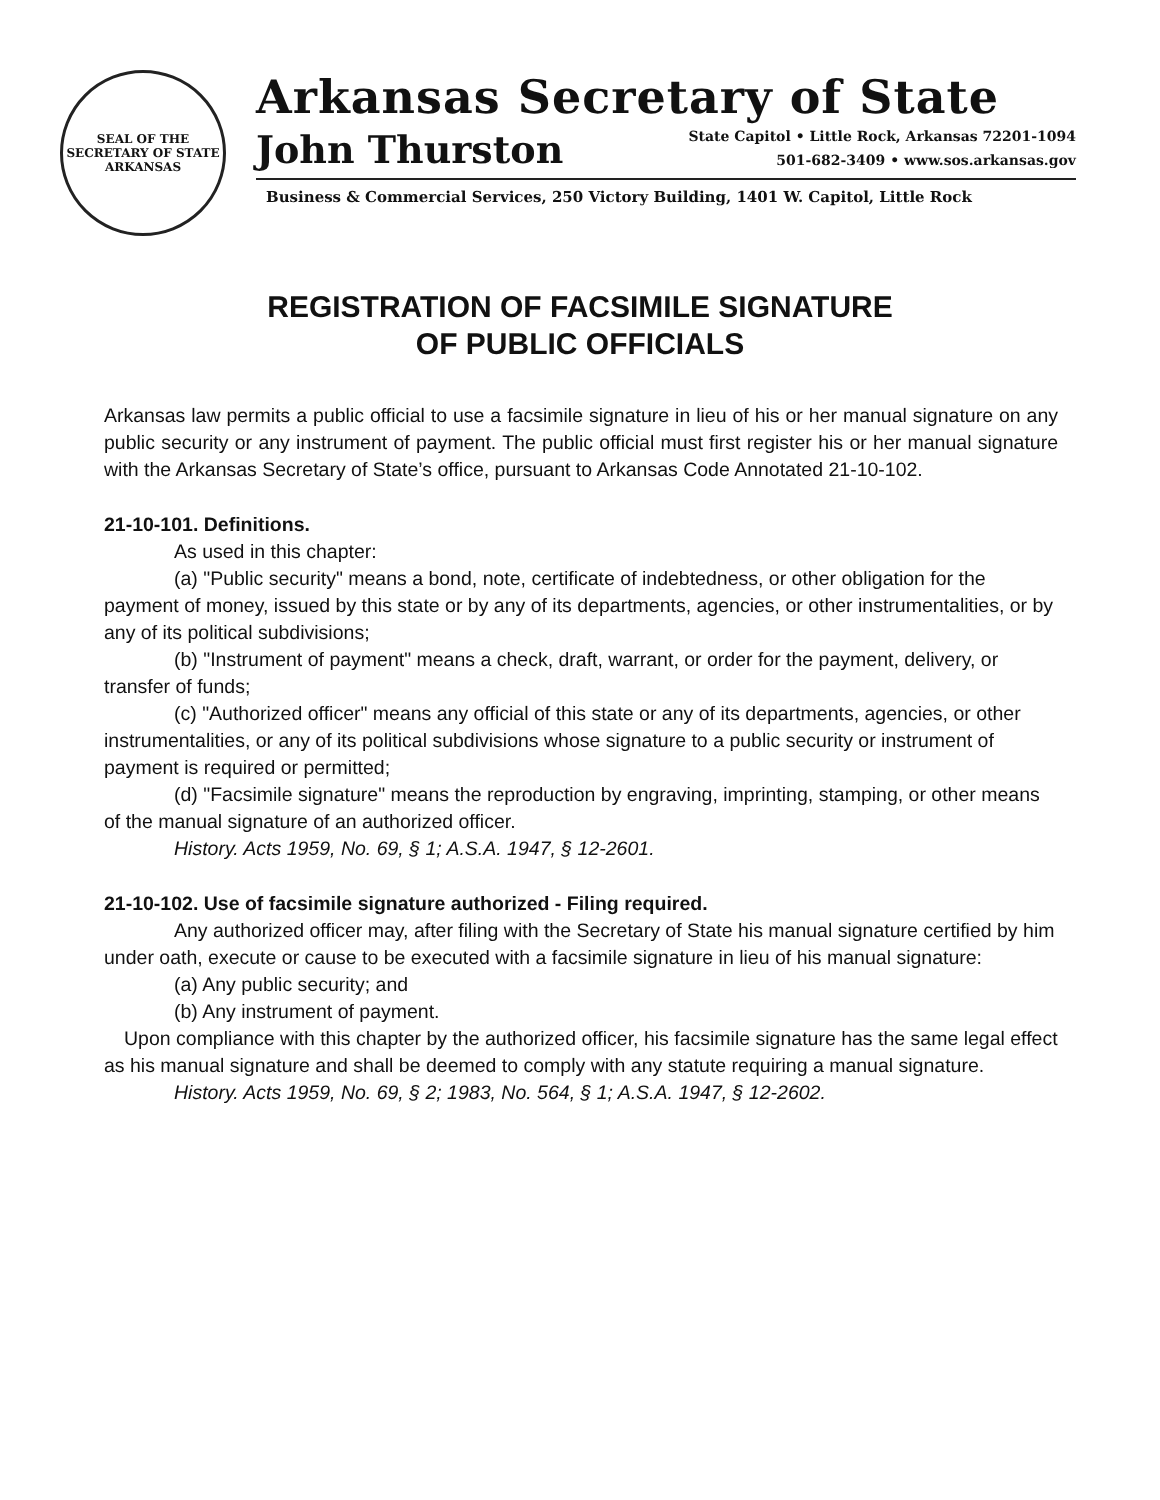SEAL OF THE
SECRETARY OF STATE
ARKANSAS
Arkansas Secretary of State
John Thurston State Capitol • Little Rock, Arkansas 72201-1094
501-682-3409 • www.sos.arkansas.gov
Business & Commercial Services, 250 Victory Building, 1401 W. Capitol, Little Rock
REGISTRATION OF FACSIMILE SIGNATURE
OF PUBLIC OFFICIALS
Arkansas law permits a public official to use a facsimile signature in lieu of his or her manual signature on any public security or any instrument of payment. The public official must first register his or her manual signature with the Arkansas Secretary of State’s office, pursuant to Arkansas Code Annotated 21-10-102.
21-10-101. Definitions.
As used in this chapter:
(a) "Public security" means a bond, note, certificate of indebtedness, or other obligation for the payment of money, issued by this state or by any of its departments, agencies, or other instrumentalities, or by any of its political subdivisions;
(b) "Instrument of payment" means a check, draft, warrant, or order for the payment, delivery, or transfer of funds;
(c) "Authorized officer" means any official of this state or any of its departments, agencies, or other instrumentalities, or any of its political subdivisions whose signature to a public security or instrument of payment is required or permitted;
(d) "Facsimile signature" means the reproduction by engraving, imprinting, stamping, or other means of the manual signature of an authorized officer.
History. Acts 1959, No. 69, § 1; A.S.A. 1947, § 12-2601.
21-10-102. Use of facsimile signature authorized - Filing required.
Any authorized officer may, after filing with the Secretary of State his manual signature certified by him under oath, execute or cause to be executed with a facsimile signature in lieu of his manual signature:
(a) Any public security; and
(b) Any instrument of payment.
Upon compliance with this chapter by the authorized officer, his facsimile signature has the same legal effect as his manual signature and shall be deemed to comply with any statute requiring a manual signature.
History. Acts 1959, No. 69, § 2; 1983, No. 564, § 1; A.S.A. 1947, § 12-2602.